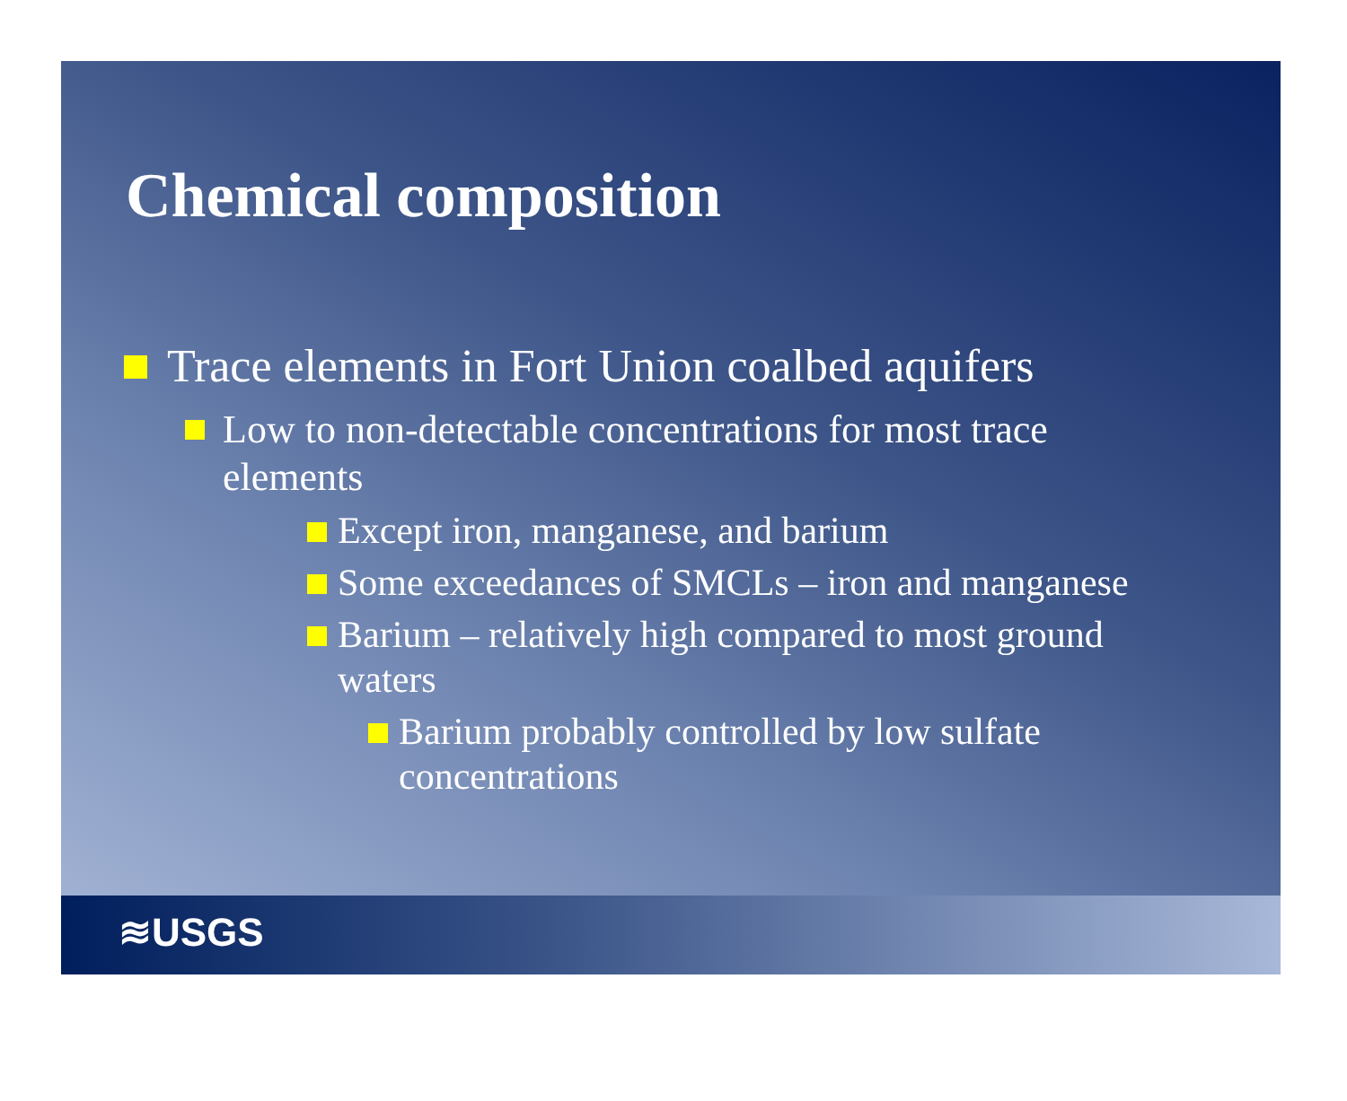Chemical composition
Trace elements in Fort Union coalbed aquifers
Low to non-detectable concentrations for most trace elements
Except iron, manganese, and barium
Some exceedances of SMCLs – iron and manganese
Barium – relatively high compared to most ground waters
Barium probably controlled by low sulfate concentrations
≋USGS